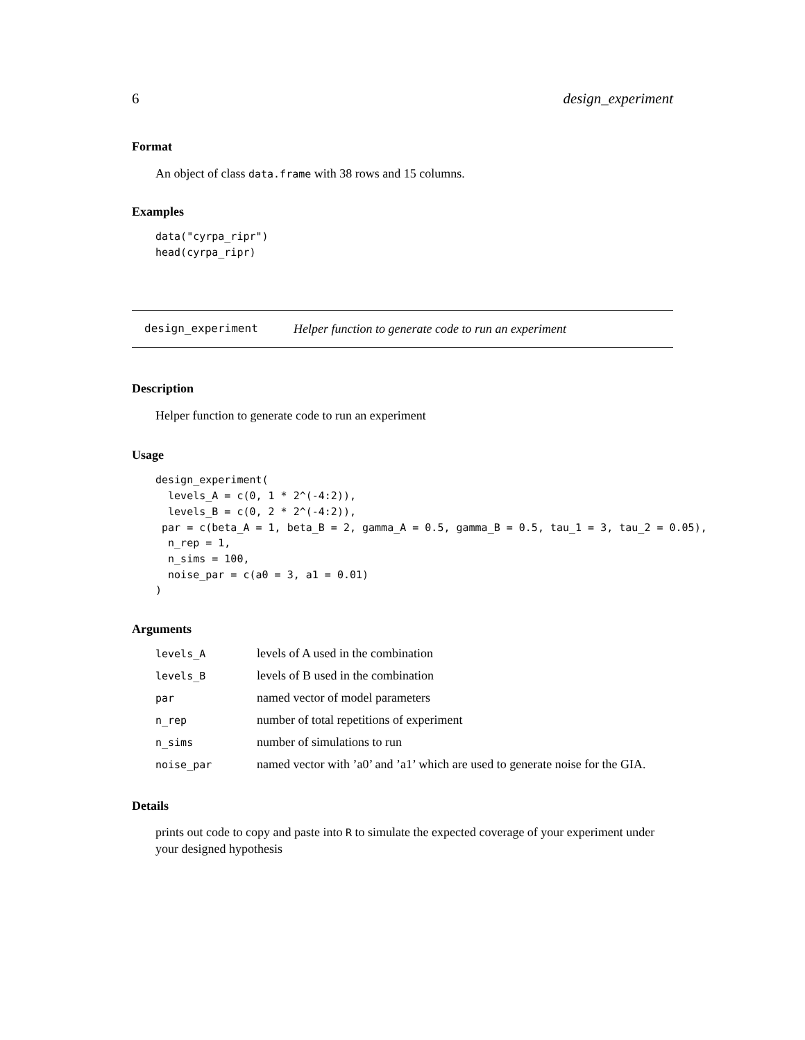6 design_experiment
Format
An object of class data.frame with 38 rows and 15 columns.
Examples
data("cyrpa_ripr")
head(cyrpa_ripr)
design_experiment Helper function to generate code to run an experiment
Description
Helper function to generate code to run an experiment
Usage
design_experiment(
  levels_A = c(0, 1 * 2^(-4:2)),
  levels_B = c(0, 2 * 2^(-4:2)),
 par = c(beta_A = 1, beta_B = 2, gamma_A = 0.5, gamma_B = 0.5, tau_1 = 3, tau_2 = 0.05),
  n_rep = 1,
  n_sims = 100,
  noise_par = c(a0 = 3, a1 = 0.01)
)
Arguments
| levels_A | levels of A used in the combination |
| levels_B | levels of B used in the combination |
| par | named vector of model parameters |
| n_rep | number of total repetitions of experiment |
| n_sims | number of simulations to run |
| noise_par | named vector with ’a0’ and ’a1’ which are used to generate noise for the GIA. |
Details
prints out code to copy and paste into R to simulate the expected coverage of your experiment under your designed hypothesis